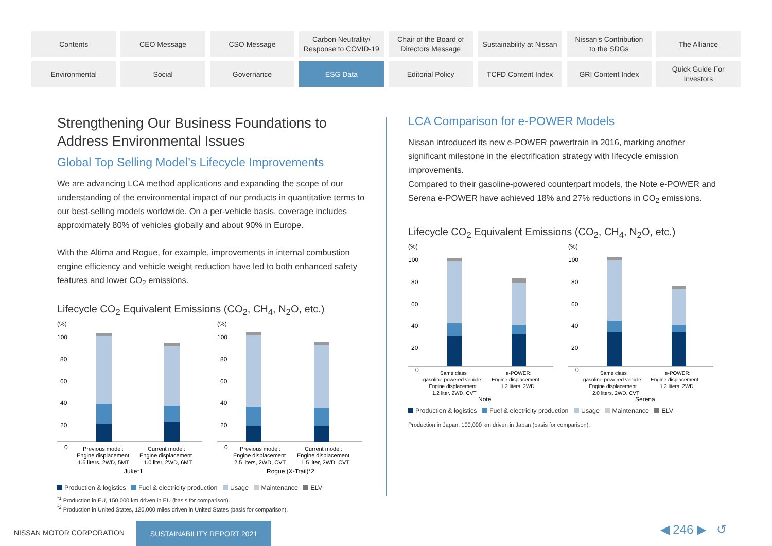Contents
CEO Message
CSO Message
Carbon Neutrality/
Response to COVID-19
Chair of the Board of
Directors Message
Sustainability at Nissan
Nissan's Contribution
to the SDGs
The Alliance
Environmental
Social
Governance
ESG Data
Editorial Policy
TCFD Content Index
GRI Content Index
Quick Guide For
Investors
Strengthening Our Business Foundations to Address Environmental Issues
Global Top Selling Model’s Lifecycle Improvements
We are advancing LCA method applications and expanding the scope of our understanding of the environmental impact of our products in quantitative terms to our best-selling models worldwide. On a per-vehicle basis, coverage includes approximately 80% of vehicles globally and about 90% in Europe.
With the Altima and Rogue, for example, improvements in internal combustion engine efficiency and vehicle weight reduction have led to both enhanced safety features and lower CO<sub>2</sub> emissions.
Lifecycle CO<sub>2</sub> Equivalent Emissions (CO<sub>2</sub>, CH<sub>4</sub>, N<sub>2</sub>O, etc.)
(%)
100
80
60
40
20
0
Previous model:
Engine displacement
1.6 liters, 2WD, 5MT
Current model:
Engine displacement
1.0 liter, 2WD, 6MT
Juke*1
(%)
100
80
60
40
20
0
Previous model:
Engine displacement
2.5 liters, 2WD, CVT
Current model:
Engine displacement
1.5 liter, 2WD, CVT
Rogue (X-Trail)*2
Production & logistics Fuel & electricity production Usage Maintenance ELV
<sup>*1</sup> Production in EU, 150,000 km driven in EU (basis for comparison).
<sup>*2</sup> Production in United States, 120,000 miles driven in United States (basis for comparison).
LCA Comparison for e-POWER Models
Nissan introduced its new e-POWER powertrain in 2016, marking another significant milestone in the electrification strategy with lifecycle emission improvements.
Compared to their gasoline-powered counterpart models, the Note e-POWER and Serena e-POWER have achieved 18% and 27% reductions in CO<sub>2</sub> emissions.
Lifecycle CO<sub>2</sub> Equivalent Emissions (CO<sub>2</sub>, CH<sub>4</sub>, N<sub>2</sub>O, etc.)
(%)
100
80
60
40
20
0
Same class
gasoline-powered vehicle:
Engine displacement
1.2 liter, 2WD, CVT
e-POWER:
Engine displacement
1.2 liters, 2WD
Note
(%)
100
80
60
40
20
0
Same class
gasoline-powered vehicle:
Engine displacement
2.0 liters, 2WD, CVT
e-POWER:
Engine displacement
1.2 liters, 2WD
Serena
Production & logistics Fuel & electricity production Usage Maintenance ELV
Production in Japan, 100,000 km driven in Japan (basis for comparison).
NISSAN MOTOR CORPORATION
SUSTAINABILITY REPORT 2021
◀ 246 ▶ ↺